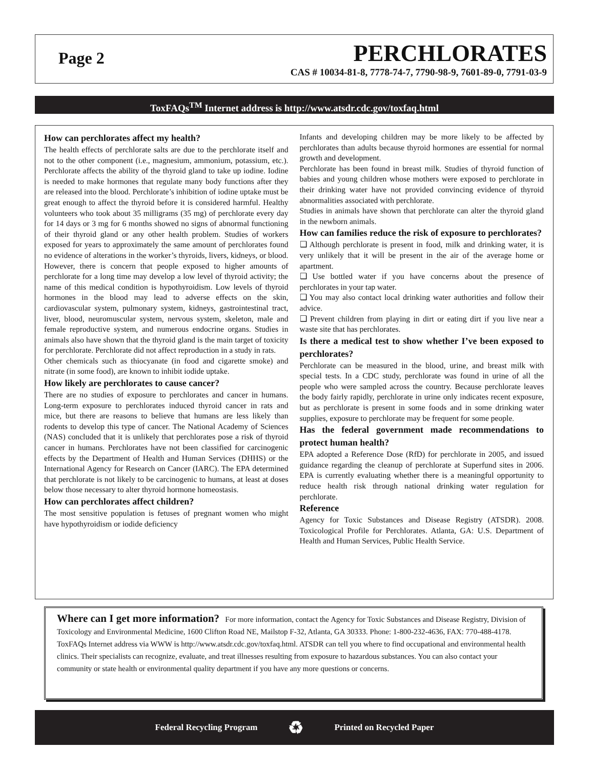Page 2
PERCHLORATES
CAS # 10034-81-8, 7778-74-7, 7790-98-9, 7601-89-0, 7791-03-9
ToxFAQs<sup>TM</sup> Internet address is http://www.atsdr.cdc.gov/toxfaq.html
How can perchlorates affect my health?
The health effects of perchlorate salts are due to the perchlorate itself and not to the other component (i.e., magnesium, ammonium, potassium, etc.). Perchlorate affects the ability of the thyroid gland to take up iodine. Iodine is needed to make hormones that regulate many body functions after they are released into the blood. Perchlorate’s inhibition of iodine uptake must be great enough to affect the thyroid before it is considered harmful. Healthy volunteers who took about 35 milligrams (35 mg) of perchlorate every day for 14 days or 3 mg for 6 months showed no signs of abnormal functioning of their thyroid gland or any other health problem. Studies of workers exposed for years to approximately the same amount of perchlorates found no evidence of alterations in the worker’s thyroids, livers, kidneys, or blood. However, there is concern that people exposed to higher amounts of perchlorate for a long time may develop a low level of thyroid activity; the name of this medical condition is hypothyroidism. Low levels of thyroid hormones in the blood may lead to adverse effects on the skin, cardiovascular system, pulmonary system, kidneys, gastrointestinal tract, liver, blood, neuromuscular system, nervous system, skeleton, male and female reproductive system, and numerous endocrine organs. Studies in animals also have shown that the thyroid gland is the main target of toxicity for perchlorate. Perchlorate did not affect reproduction in a study in rats.
Other chemicals such as thiocyanate (in food and cigarette smoke) and nitrate (in some food), are known to inhibit iodide uptake.
How likely are perchlorates to cause cancer?
There are no studies of exposure to perchlorates and cancer in humans. Long-term exposure to perchlorates induced thyroid cancer in rats and mice, but there are reasons to believe that humans are less likely than rodents to develop this type of cancer. The National Academy of Sciences (NAS) concluded that it is unlikely that perchlorates pose a risk of thyroid cancer in humans. Perchlorates have not been classified for carcinogenic effects by the Department of Health and Human Services (DHHS) or the International Agency for Research on Cancer (IARC). The EPA determined that perchlorate is not likely to be carcinogenic to humans, at least at doses below those necessary to alter thyroid hormone homeostasis.
How can perchlorates affect children?
The most sensitive population is fetuses of pregnant women who might have hypothyroidism or iodide deficiency
Infants and developing children may be more likely to be affected by perchlorates than adults because thyroid hormones are essential for normal growth and development.
Perchlorate has been found in breast milk. Studies of thyroid function of babies and young children whose mothers were exposed to perchlorate in their drinking water have not provided convincing evidence of thyroid abnormalities associated with perchlorate.
Studies in animals have shown that perchlorate can alter the thyroid gland in the newborn animals.
How can families reduce the risk of exposure to perchlorates?
❑ Although perchlorate is present in food, milk and drinking water, it is very unlikely that it will be present in the air of the average home or apartment.
❑ Use bottled water if you have concerns about the presence of perchlorates in your tap water.
❑ You may also contact local drinking water authorities and follow their advice.
❑ Prevent children from playing in dirt or eating dirt if you live near a waste site that has perchlorates.
Is there a medical test to show whether I’ve been exposed to perchlorates?
Perchlorate can be measured in the blood, urine, and breast milk with special tests. In a CDC study, perchlorate was found in urine of all the people who were sampled across the country. Because perchlorate leaves the body fairly rapidly, perchlorate in urine only indicates recent exposure, but as perchlorate is present in some foods and in some drinking water supplies, exposure to perchlorate may be frequent for some people.
Has the federal government made recommendations to protect human health?
EPA adopted a Reference Dose (RfD) for perchlorate in 2005, and issued guidance regarding the cleanup of perchlorate at Superfund sites in 2006. EPA is currently evaluating whether there is a meaningful opportunity to reduce health risk through national drinking water regulation for perchlorate.
Reference
Agency for Toxic Substances and Disease Registry (ATSDR). 2008. Toxicological Profile for Perchlorates. Atlanta, GA: U.S. Department of Health and Human Services, Public Health Service.
Where can I get more information? For more information, contact the Agency for Toxic Substances and Disease Registry, Division of Toxicology and Environmental Medicine, 1600 Clifton Road NE, Mailstop F-32, Atlanta, GA 30333. Phone: 1-800-232-4636, FAX: 770-488-4178. ToxFAQs Internet address via WWW is http://www.atsdr.cdc.gov/toxfaq.html. ATSDR can tell you where to find occupational and environmental health clinics. Their specialists can recognize, evaluate, and treat illnesses resulting from exposure to hazardous substances. You can also contact your community or state health or environmental quality department if you have any more questions or concerns.
Federal Recycling Program ♻ Printed on Recycled Paper